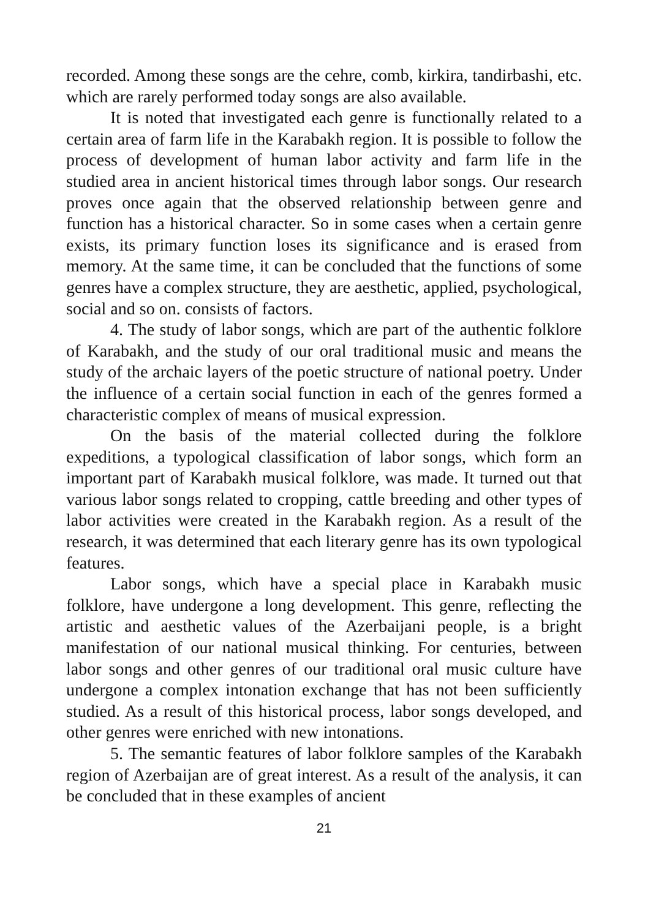recorded. Among these songs are the cehre, comb, kirkira, tandirbashi, etc. which are rarely performed today songs are also available.
It is noted that investigated each genre is functionally related to a certain area of farm life in the Karabakh region. It is possible to follow the process of development of human labor activity and farm life in the studied area in ancient historical times through labor songs. Our research proves once again that the observed relationship between genre and function has a historical character. So in some cases when a certain genre exists, its primary function loses its significance and is erased from memory. At the same time, it can be concluded that the functions of some genres have a complex structure, they are aesthetic, applied, psychological, social and so on. consists of factors.
4. The study of labor songs, which are part of the authentic folklore of Karabakh, and the study of our oral traditional music and means the study of the archaic layers of the poetic structure of national poetry. Under the influence of a certain social function in each of the genres formed a characteristic complex of means of musical expression.
On the basis of the material collected during the folklore expeditions, a typological classification of labor songs, which form an important part of Karabakh musical folklore, was made. It turned out that various labor songs related to cropping, cattle breeding and other types of labor activities were created in the Karabakh region. As a result of the research, it was determined that each literary genre has its own typological features.
Labor songs, which have a special place in Karabakh music folklore, have undergone a long development. This genre, reflecting the artistic and aesthetic values of the Azerbaijani people, is a bright manifestation of our national musical thinking. For centuries, between labor songs and other genres of our traditional oral music culture have undergone a complex intonation exchange that has not been sufficiently studied. As a result of this historical process, labor songs developed, and other genres were enriched with new intonations.
5. The semantic features of labor folklore samples of the Karabakh region of Azerbaijan are of great interest. As a result of the analysis, it can be concluded that in these examples of ancient
21